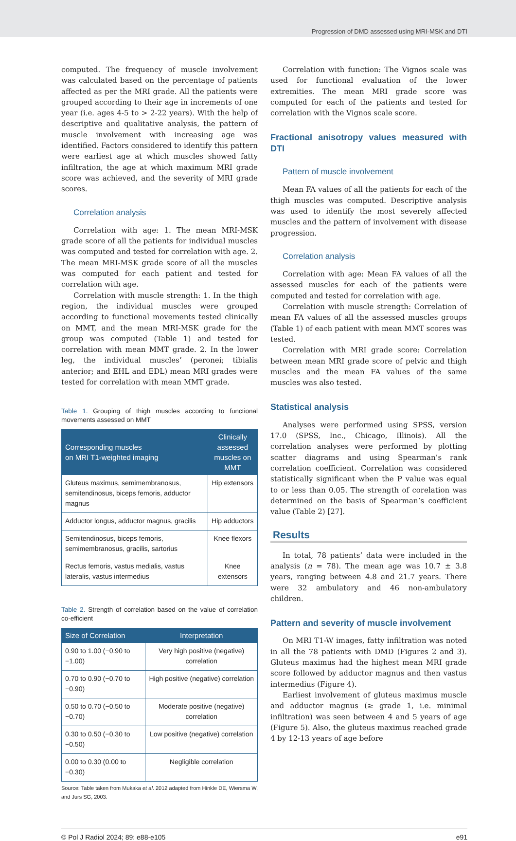Progression of DMD assessed using MRI-MSK and DTI
computed. The frequency of muscle involvement was calculated based on the percentage of patients affected as per the MRI grade. All the patients were grouped according to their age in increments of one year (i.e. ages 4-5 to > 2-22 years). With the help of descriptive and qualitative analysis, the pattern of muscle involvement with increasing age was identified. Factors considered to identify this pattern were earliest age at which muscles showed fatty infiltration, the age at which maximum MRI grade score was achieved, and the severity of MRI grade scores.
Correlation analysis
Correlation with age: 1. The mean MRI-MSK grade score of all the patients for individual muscles was computed and tested for correlation with age. 2. The mean MRI-MSK grade score of all the muscles was computed for each patient and tested for correlation with age.
Correlation with muscle strength: 1. In the thigh region, the individual muscles were grouped according to functional movements tested clinically on MMT, and the mean MRI-MSK grade for the group was computed (Table 1) and tested for correlation with mean MMT grade. 2. In the lower leg, the individual muscles’ (peronei; tibialis anterior; and EHL and EDL) mean MRI grades were tested for correlation with mean MMT grade.
Table 1. Grouping of thigh muscles according to functional movements assessed on MMT
| Corresponding muscles on MRI T1-weighted imaging | Clinically assessed muscles on MMT |
| --- | --- |
| Gluteus maximus, semimembranosus, semitendinosus, biceps femoris, adductor magnus | Hip extensors |
| Adductor longus, adductor magnus, gracilis | Hip adductors |
| Semitendinosus, biceps femoris, semimembranosus, gracilis, sartorius | Knee flexors |
| Rectus femoris, vastus medialis, vastus lateralis, vastus intermedius | Knee extensors |
Table 2. Strength of correlation based on the value of correlation co-efficient
| Size of Correlation | Interpretation |
| --- | --- |
| 0.90 to 1.00 (−0.90 to −1.00) | Very high positive (negative) correlation |
| 0.70 to 0.90 (−0.70 to −0.90) | High positive (negative) correlation |
| 0.50 to 0.70 (−0.50 to −0.70) | Moderate positive (negative) correlation |
| 0.30 to 0.50 (−0.30 to −0.50) | Low positive (negative) correlation |
| 0.00 to 0.30 (0.00 to −0.30) | Negligible correlation |
Source: Table taken from Mukaka et al. 2012 adapted from Hinkle DE, Wiersma W, and Jurs SG, 2003.
Correlation with function: The Vignos scale was used for functional evaluation of the lower extremities. The mean MRI grade score was computed for each of the patients and tested for correlation with the Vignos scale score.
Fractional anisotropy values measured with DTI
Pattern of muscle involvement
Mean FA values of all the patients for each of the thigh muscles was computed. Descriptive analysis was used to identify the most severely affected muscles and the pattern of involvement with disease progression.
Correlation analysis
Correlation with age: Mean FA values of all the assessed muscles for each of the patients were computed and tested for correlation with age.
Correlation with muscle strength: Correlation of mean FA values of all the assessed muscles groups (Table 1) of each patient with mean MMT scores was tested.
Correlation with MRI grade score: Correlation between mean MRI grade score of pelvic and thigh muscles and the mean FA values of the same muscles was also tested.
Statistical analysis
Analyses were performed using SPSS, version 17.0 (SPSS, Inc., Chicago, Illinois). All the correlation analyses were performed by plotting scatter diagrams and using Spearman’s rank correlation coefficient. Correlation was considered statistically significant when the P value was equal to or less than 0.05. The strength of corelation was determined on the basis of Spearman’s coefficient value (Table 2) [27].
Results
In total, 78 patients’ data were included in the analysis (n = 78). The mean age was 10.7 ± 3.8 years, ranging between 4.8 and 21.7 years. There were 32 ambulatory and 46 non-ambulatory children.
Pattern and severity of muscle involvement
On MRI T1-W images, fatty infiltration was noted in all the 78 patients with DMD (Figures 2 and 3). Gluteus maximus had the highest mean MRI grade score followed by adductor magnus and then vastus intermedius (Figure 4).
Earliest involvement of gluteus maximus muscle and adductor magnus (≥ grade 1, i.e. minimal infiltration) was seen between 4 and 5 years of age (Figure 5). Also, the gluteus maximus reached grade 4 by 12-13 years of age before
© Pol J Radiol 2024; 89: e88-e105 e91